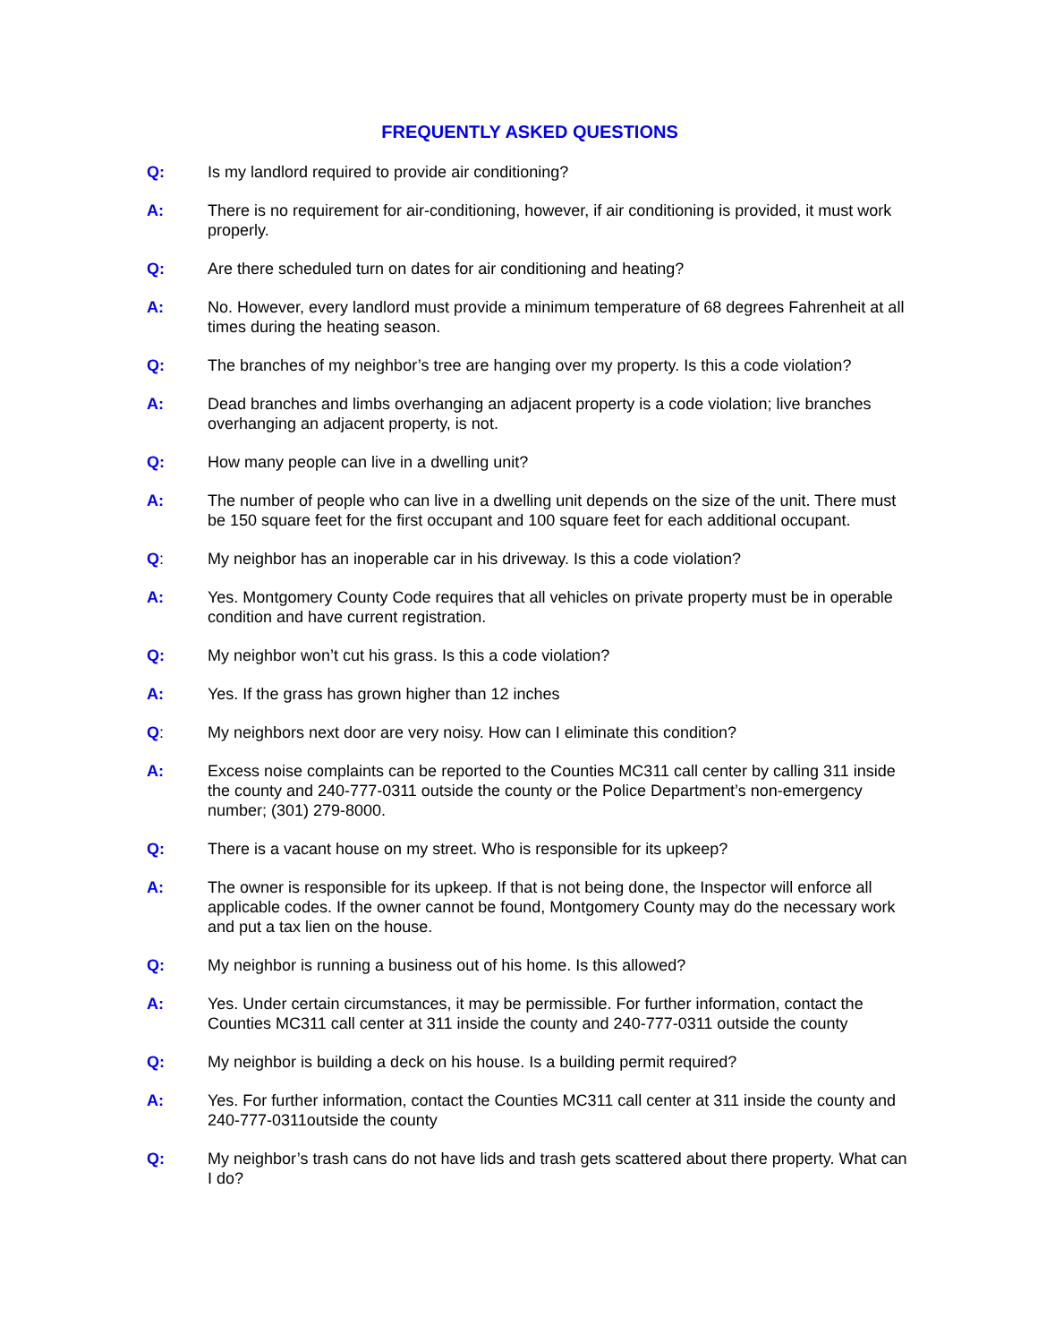FREQUENTLY ASKED QUESTIONS
Q: Is my landlord required to provide air conditioning?
A: There is no requirement for air-conditioning, however, if air conditioning is provided, it must work properly.
Q: Are there scheduled turn on dates for air conditioning and heating?
A: No. However, every landlord must provide a minimum temperature of 68 degrees Fahrenheit at all times during the heating season.
Q: The branches of my neighbor’s tree are hanging over my property. Is this a code violation?
A: Dead branches and limbs overhanging an adjacent property is a code violation; live branches overhanging an adjacent property, is not.
Q: How many people can live in a dwelling unit?
A: The number of people who can live in a dwelling unit depends on the size of the unit. There must be 150 square feet for the first occupant and 100 square feet for each additional occupant.
Q: My neighbor has an inoperable car in his driveway. Is this a code violation?
A: Yes. Montgomery County Code requires that all vehicles on private property must be in operable condition and have current registration.
Q: My neighbor won’t cut his grass. Is this a code violation?
A: Yes. If the grass has grown higher than 12 inches
Q: My neighbors next door are very noisy. How can I eliminate this condition?
A: Excess noise complaints can be reported to the Counties MC311 call center by calling 311 inside the county and 240-777-0311 outside the county or the Police Department’s non-emergency number; (301) 279-8000.
Q: There is a vacant house on my street. Who is responsible for its upkeep?
A: The owner is responsible for its upkeep. If that is not being done, the Inspector will enforce all applicable codes. If the owner cannot be found, Montgomery County may do the necessary work and put a tax lien on the house.
Q: My neighbor is running a business out of his home. Is this allowed?
A: Yes. Under certain circumstances, it may be permissible. For further information, contact the Counties MC311 call center at 311 inside the county and 240-777-0311 outside the county
Q: My neighbor is building a deck on his house. Is a building permit required?
A: Yes. For further information, contact the Counties MC311 call center at 311 inside the county and 240-777-0311outside the county
Q: My neighbor’s trash cans do not have lids and trash gets scattered about there property. What can I do?